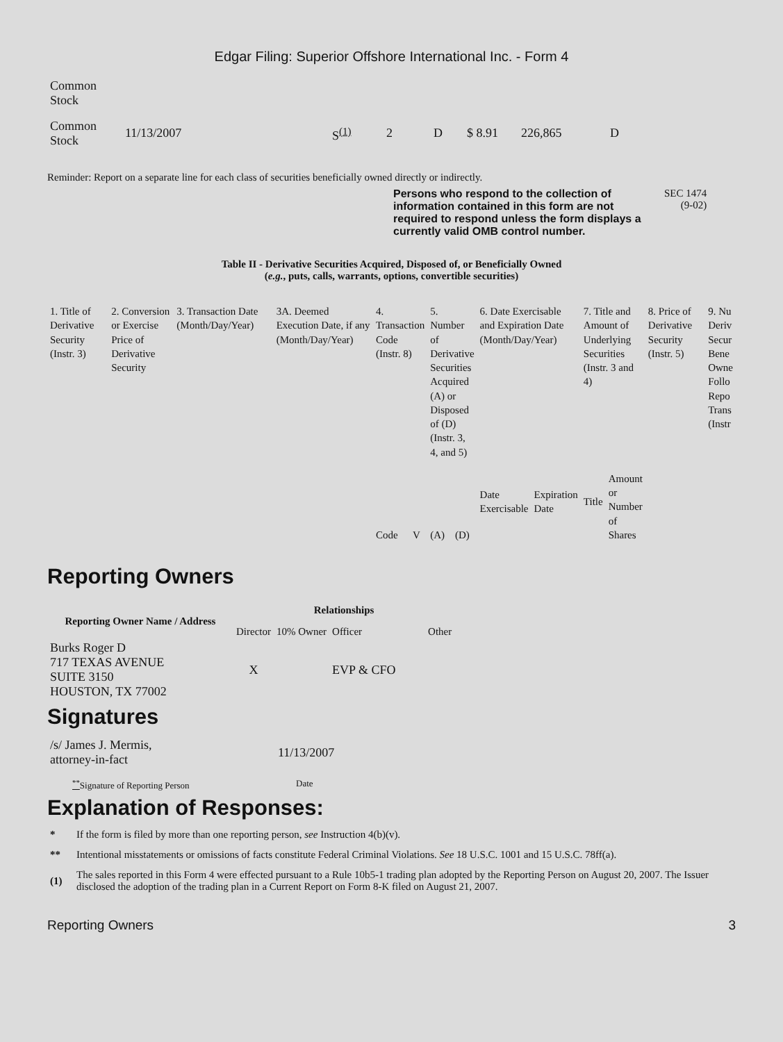Edgar Filing: Superior Offshore International Inc. - Form 4
| Common Stock | | | | | | | |
| Common Stock | 11/13/2007 | S<sup>(1)</sup> | 2 | D | $ 8.91 | 226,865 | D |
Reminder: Report on a separate line for each class of securities beneficially owned directly or indirectly.
Persons who respond to the collection of information contained in this form are not required to respond unless the form displays a currently valid OMB control number.
SEC 1474
(9-02)
Table II - Derivative Securities Acquired, Disposed of, or Beneficially Owned
(e.g., puts, calls, warrants, options, convertible securities)
| 1. Title of Derivative Security (Instr. 3) | 2. Conversion or Exercise Price of Derivative Security | 3. Transaction Date (Month/Day/Year) | 3A. Deemed Execution Date, if any (Month/Day/Year) | 4. Transaction Code (Instr. 8) | | 5. Number of Derivative Securities Acquired (A) or Disposed of (D) (Instr. 3, 4, and 5) | | 6. Date Exercisable and Expiration Date (Month/Day/Year) | | 7. Title and Amount of Underlying Securities (Instr. 3 and 4) | | 8. Price of Derivative Security (Instr. 5) | 9. Nu Deriv Secur Bene Owne Follo Repo Trans (Instr |
| | | | | Code | V | (A) | (D) | Date Exercisable | Expiration Date | Title | Amount or Number of Shares | | |
Reporting Owners
| Reporting Owner Name / Address | Relationships | | | |
| --- | --- | --- | --- | --- |
| | Director | 10% Owner | Officer | Other |
| Burks Roger D 717 TEXAS AVENUE SUITE 3150 HOUSTON, TX 77002 | X | | EVP & CFO | |
Signatures
| /s/ James J. Mermis, attorney-in-fact | 11/13/2007 |
| <sup>**</sup> Signature of Reporting Person | Date |
Explanation of Responses:
| * | If the form is filed by more than one reporting person, see Instruction 4(b)(v). |
| ** | Intentional misstatements or omissions of facts constitute Federal Criminal Violations. See 18 U.S.C. 1001 and 15 U.S.C. 78ff(a). |
| (1) | The sales reported in this Form 4 were effected pursuant to a Rule 10b5-1 trading plan adopted by the Reporting Person on August 20, 2007. The Issuer disclosed the adoption of the trading plan in a Current Report on Form 8-K filed on August 21, 2007. |
Reporting Owners 3